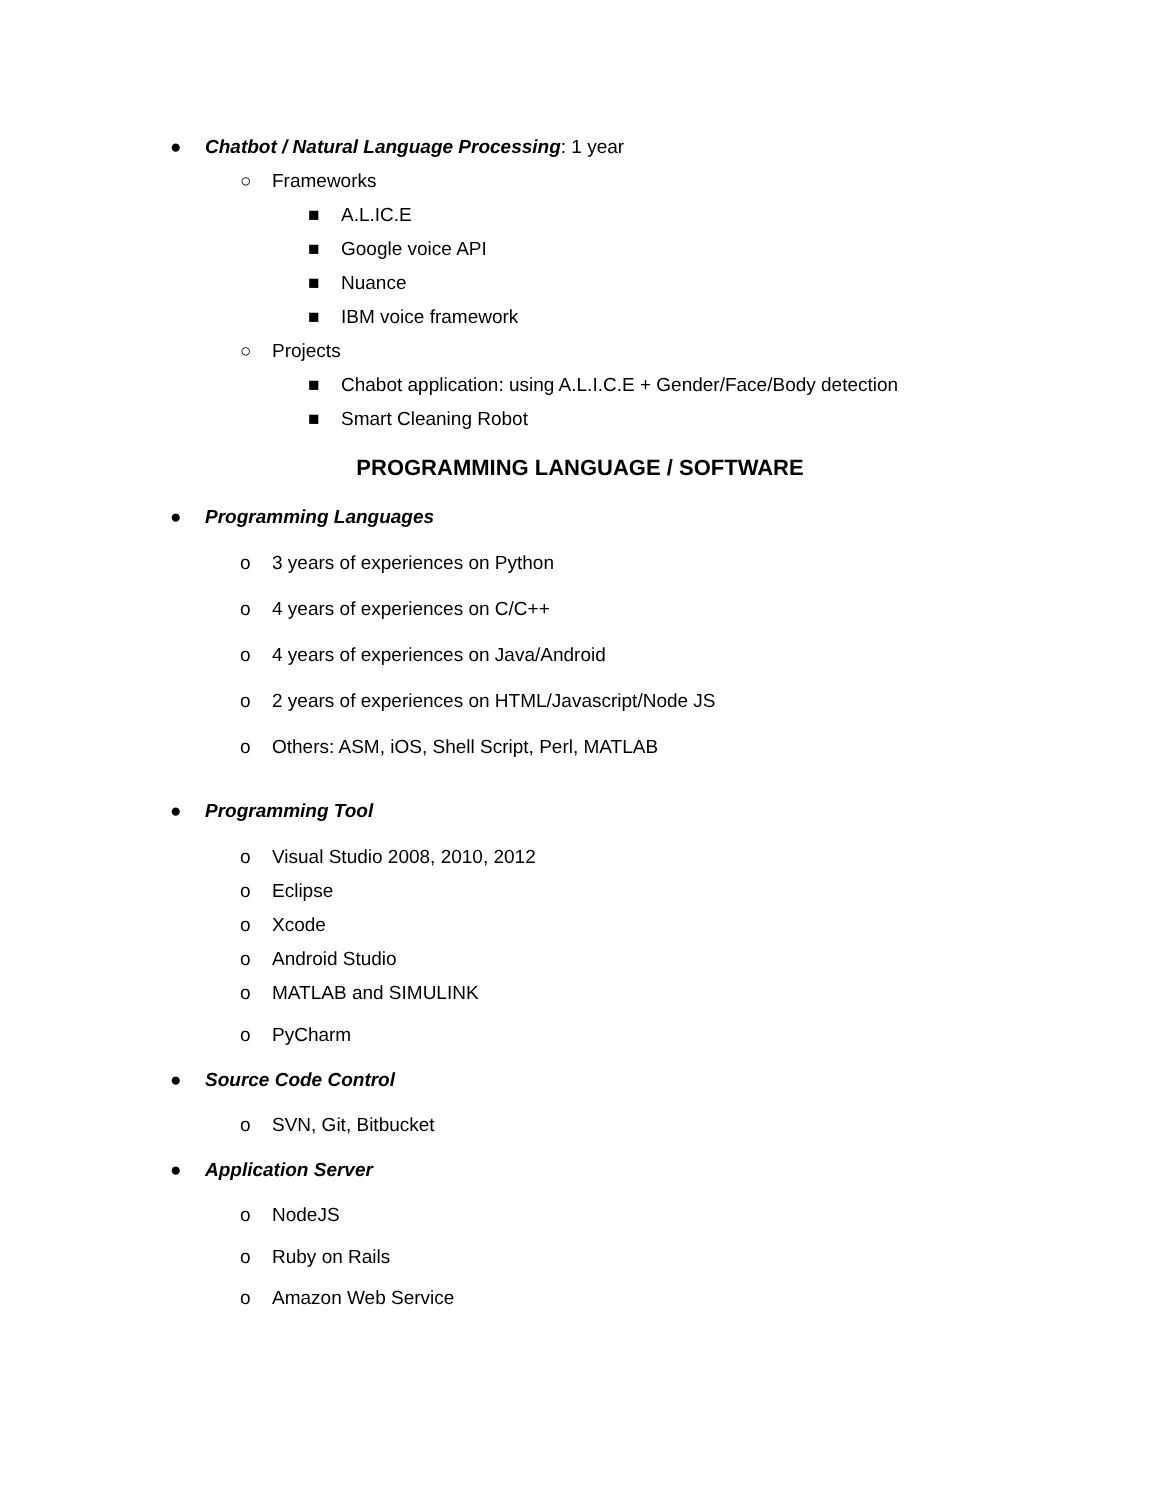●
Chatbot / Natural Language Processing: 1 year
○
Frameworks
■
A.L.IC.E
■
Google voice API
■
Nuance
■
IBM voice framework
○
Projects
■
Chabot application: using A.L.I.C.E + Gender/Face/Body detection
■
Smart Cleaning Robot
PROGRAMMING LANGUAGE / SOFTWARE
●
Programming Languages
o
3 years of experiences on Python
o
4 years of experiences on C/C++
o
4 years of experiences on Java/Android
o
2 years of experiences on HTML/Javascript/Node JS
o
Others: ASM, iOS, Shell Script, Perl, MATLAB
●
Programming Tool
o
Visual Studio 2008, 2010, 2012
o
Eclipse
o
Xcode
o
Android Studio
o
MATLAB and SIMULINK
o
PyCharm
●
Source Code Control
o
SVN, Git, Bitbucket
●
Application Server
o
NodeJS
o
Ruby on Rails
o
Amazon Web Service